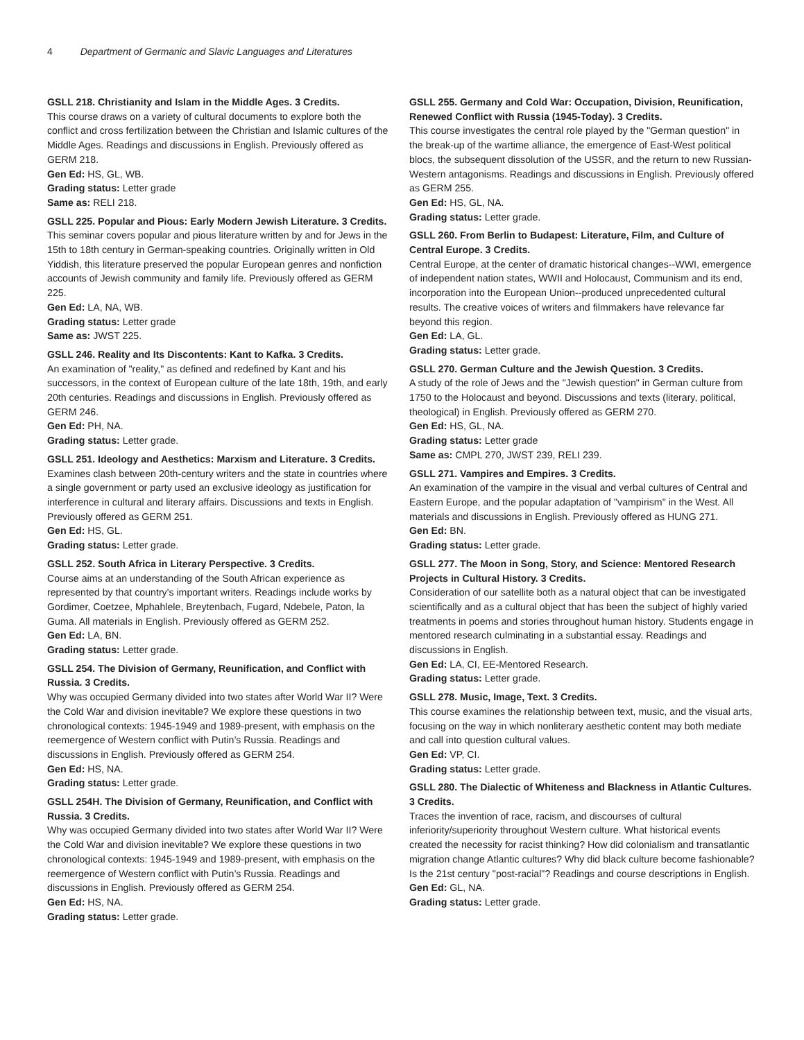4 Department of Germanic and Slavic Languages and Literatures
GSLL 218. Christianity and Islam in the Middle Ages. 3 Credits.
This course draws on a variety of cultural documents to explore both the conflict and cross fertilization between the Christian and Islamic cultures of the Middle Ages. Readings and discussions in English. Previously offered as GERM 218.
Gen Ed: HS, GL, WB.
Grading status: Letter grade
Same as: RELI 218.
GSLL 225. Popular and Pious: Early Modern Jewish Literature. 3 Credits.
This seminar covers popular and pious literature written by and for Jews in the 15th to 18th century in German-speaking countries. Originally written in Old Yiddish, this literature preserved the popular European genres and nonfiction accounts of Jewish community and family life. Previously offered as GERM 225.
Gen Ed: LA, NA, WB.
Grading status: Letter grade
Same as: JWST 225.
GSLL 246. Reality and Its Discontents: Kant to Kafka. 3 Credits.
An examination of "reality," as defined and redefined by Kant and his successors, in the context of European culture of the late 18th, 19th, and early 20th centuries. Readings and discussions in English. Previously offered as GERM 246.
Gen Ed: PH, NA.
Grading status: Letter grade.
GSLL 251. Ideology and Aesthetics: Marxism and Literature. 3 Credits.
Examines clash between 20th-century writers and the state in countries where a single government or party used an exclusive ideology as justification for interference in cultural and literary affairs. Discussions and texts in English. Previously offered as GERM 251.
Gen Ed: HS, GL.
Grading status: Letter grade.
GSLL 252. South Africa in Literary Perspective. 3 Credits.
Course aims at an understanding of the South African experience as represented by that country's important writers. Readings include works by Gordimer, Coetzee, Mphahlele, Breytenbach, Fugard, Ndebele, Paton, la Guma. All materials in English. Previously offered as GERM 252.
Gen Ed: LA, BN.
Grading status: Letter grade.
GSLL 254. The Division of Germany, Reunification, and Conflict with Russia. 3 Credits.
Why was occupied Germany divided into two states after World War II? Were the Cold War and division inevitable? We explore these questions in two chronological contexts: 1945-1949 and 1989-present, with emphasis on the reemergence of Western conflict with Putin’s Russia. Readings and discussions in English. Previously offered as GERM 254.
Gen Ed: HS, NA.
Grading status: Letter grade.
GSLL 254H. The Division of Germany, Reunification, and Conflict with Russia. 3 Credits.
Why was occupied Germany divided into two states after World War II? Were the Cold War and division inevitable? We explore these questions in two chronological contexts: 1945-1949 and 1989-present, with emphasis on the reemergence of Western conflict with Putin’s Russia. Readings and discussions in English. Previously offered as GERM 254.
Gen Ed: HS, NA.
Grading status: Letter grade.
GSLL 255. Germany and Cold War: Occupation, Division, Reunification, Renewed Conflict with Russia (1945-Today). 3 Credits.
This course investigates the central role played by the "German question" in the break-up of the wartime alliance, the emergence of East-West political blocs, the subsequent dissolution of the USSR, and the return to new Russian-Western antagonisms. Readings and discussions in English. Previously offered as GERM 255.
Gen Ed: HS, GL, NA.
Grading status: Letter grade.
GSLL 260. From Berlin to Budapest: Literature, Film, and Culture of Central Europe. 3 Credits.
Central Europe, at the center of dramatic historical changes--WWI, emergence of independent nation states, WWII and Holocaust, Communism and its end, incorporation into the European Union--produced unprecedented cultural results. The creative voices of writers and filmmakers have relevance far beyond this region.
Gen Ed: LA, GL.
Grading status: Letter grade.
GSLL 270. German Culture and the Jewish Question. 3 Credits.
A study of the role of Jews and the "Jewish question" in German culture from 1750 to the Holocaust and beyond. Discussions and texts (literary, political, theological) in English. Previously offered as GERM 270.
Gen Ed: HS, GL, NA.
Grading status: Letter grade
Same as: CMPL 270, JWST 239, RELI 239.
GSLL 271. Vampires and Empires. 3 Credits.
An examination of the vampire in the visual and verbal cultures of Central and Eastern Europe, and the popular adaptation of "vampirism" in the West. All materials and discussions in English. Previously offered as HUNG 271.
Gen Ed: BN.
Grading status: Letter grade.
GSLL 277. The Moon in Song, Story, and Science: Mentored Research Projects in Cultural History. 3 Credits.
Consideration of our satellite both as a natural object that can be investigated scientifically and as a cultural object that has been the subject of highly varied treatments in poems and stories throughout human history. Students engage in mentored research culminating in a substantial essay. Readings and discussions in English.
Gen Ed: LA, CI, EE-Mentored Research.
Grading status: Letter grade.
GSLL 278. Music, Image, Text. 3 Credits.
This course examines the relationship between text, music, and the visual arts, focusing on the way in which nonliterary aesthetic content may both mediate and call into question cultural values.
Gen Ed: VP, CI.
Grading status: Letter grade.
GSLL 280. The Dialectic of Whiteness and Blackness in Atlantic Cultures. 3 Credits.
Traces the invention of race, racism, and discourses of cultural inferiority/superiority throughout Western culture. What historical events created the necessity for racist thinking? How did colonialism and transatlantic migration change Atlantic cultures? Why did black culture become fashionable? Is the 21st century "post-racial"? Readings and course descriptions in English.
Gen Ed: GL, NA.
Grading status: Letter grade.